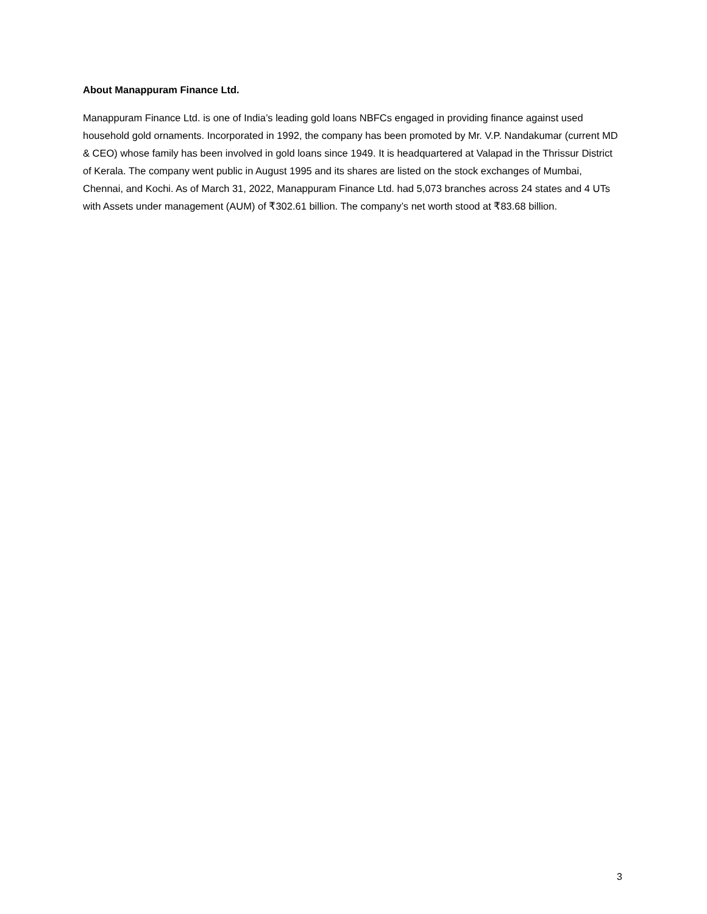About Manappuram Finance Ltd.
Manappuram Finance Ltd. is one of India’s leading gold loans NBFCs engaged in providing finance against used household gold ornaments. Incorporated in 1992, the company has been promoted by Mr. V.P. Nandakumar (current MD & CEO) whose family has been involved in gold loans since 1949. It is headquartered at Valapad in the Thrissur District of Kerala. The company went public in August 1995 and its shares are listed on the stock exchanges of Mumbai, Chennai, and Kochi. As of March 31, 2022, Manappuram Finance Ltd. had 5,073 branches across 24 states and 4 UTs with Assets under management (AUM) of ₹302.61 billion. The company’s net worth stood at ₹83.68 billion.
3